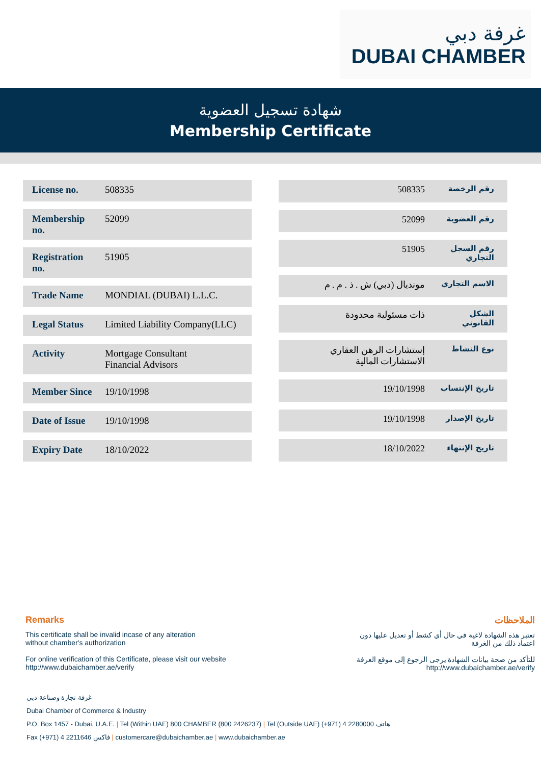غرفة دبي
DUBAI CHAMBER
شهادة تسجيل العضوية
Membership Certificate
| License no. | 508335 |
| Membership no. | 52099 |
| Registration no. | 51905 |
| Trade Name | MONDIAL (DUBAI) L.L.C. |
| Legal Status | Limited Liability Company(LLC) |
| Activity | Mortgage Consultant Financial Advisors |
| Member Since | 19/10/1998 |
| Date of Issue | 19/10/1998 |
| Expiry Date | 18/10/2022 |
| رقم الرخصة | 508335 |
| رقم العضوية | 52099 |
| رقم السجل التجاري | 51905 |
| الاسم التجاري | مونديال (دبي) ش . ذ . م . م |
| الشكل القانوني | ذات مسئولية محدودة |
| نوع النشاط | إستشارات الرهن العقاري الاستشارات المالية |
| تاريخ الإنتساب | 19/10/1998 |
| تاريخ الإصدار | 19/10/1998 |
| تاريخ الإنتهاء | 18/10/2022 |
Remarks
This certificate shall be invalid incase of any alteration
without chamber's authorization
For online verification of this Certificate, please visit our website
http://www.dubaichamber.ae/verify
الملاحظات
تعتبر هذه الشهادة لاغية في حال أي كشط أو تعديل عليها دون
اعتماد ذلك من الغرفة
للتأكد من صحة بيانات الشهادة يرجى الرجوع إلى موقع الغرفة
http://www.dubaichamber.ae/verify
غرفة تجارة وصناعة دبي
Dubai Chamber of Commerce & Industry
P.O. Box 1457 - Dubai, U.A.E. | Tel (Within UAE) 800 CHAMBER (800 2426237) | Tel (Outside UAE) (+971) 4 2280000 هاتف
Fax (+971) 4 2211646 فاكس | customercare@dubaichamber.ae | www.dubaichamber.ae